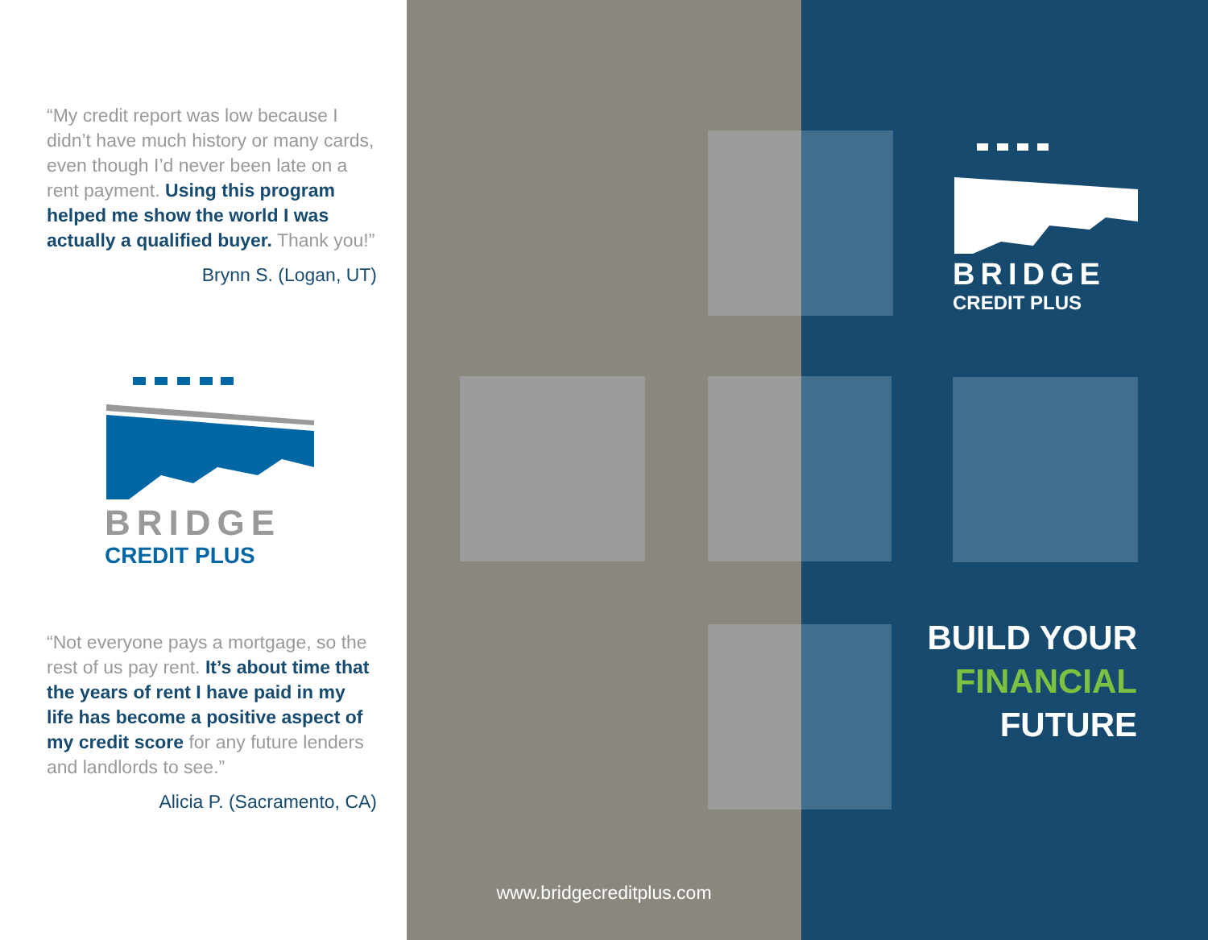“My credit report was low because I didn’t have much history or many cards, even though I’d never been late on a rent payment. Using this program helped me show the world I was actually a qualified buyer. Thank you!”
Brynn S. (Logan, UT)
BRIDGE
CREDIT PLUS
“Not everyone pays a mortgage, so the rest of us pay rent. It’s about time that the years of rent I have paid in my life has become a positive aspect of my credit score for any future lenders and landlords to see.”
Alicia P. (Sacramento, CA)
BRIDGE
CREDIT PLUS
BUILD YOUR
FINANCIAL
FUTURE
www.bridgecreditplus.com